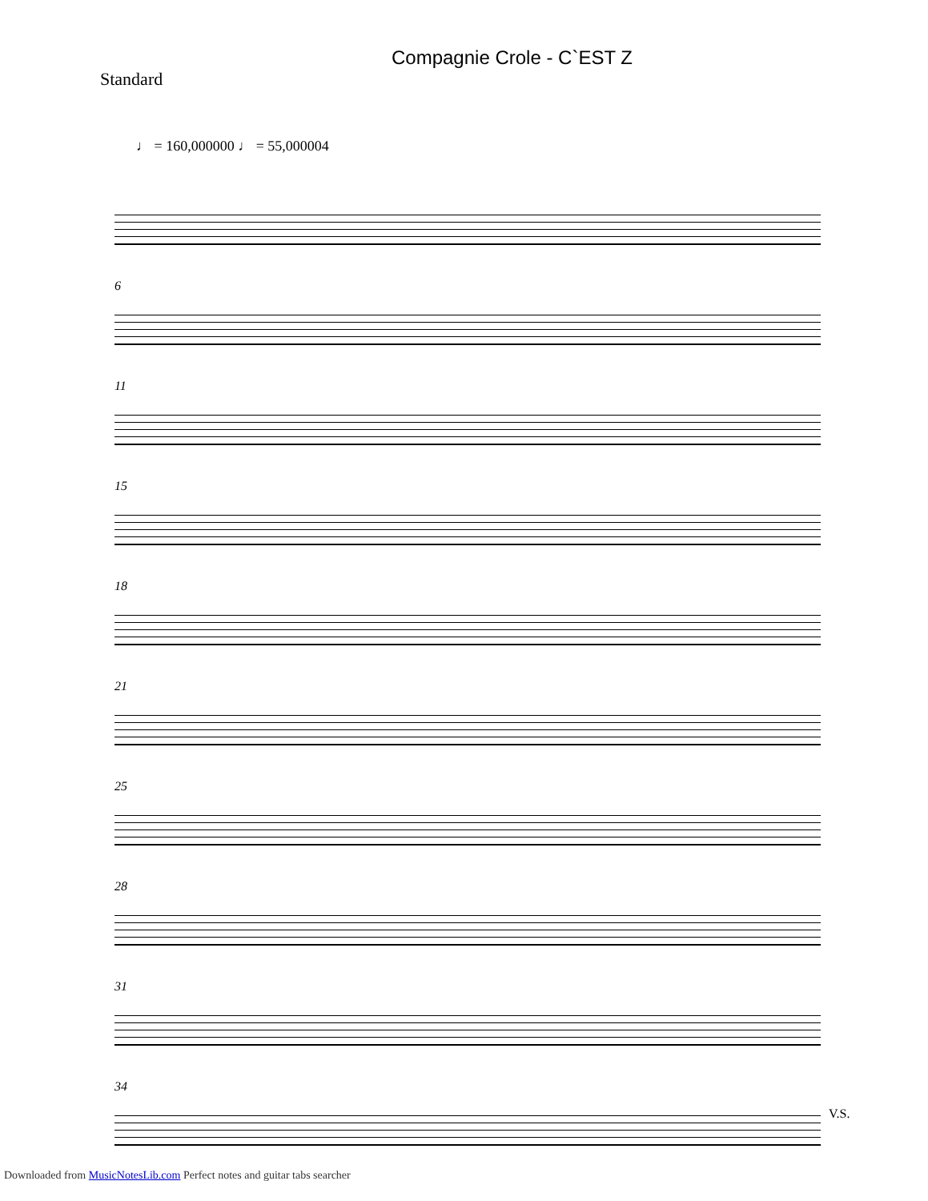Compagnie Crole - C`EST Z
Standard
♩ = 160,000000 ♩ = 55,000004
6
11
15
18
21
25
28
31
34
V.S.
Downloaded from MusicNotesLib.com Perfect notes and guitar tabs searcher